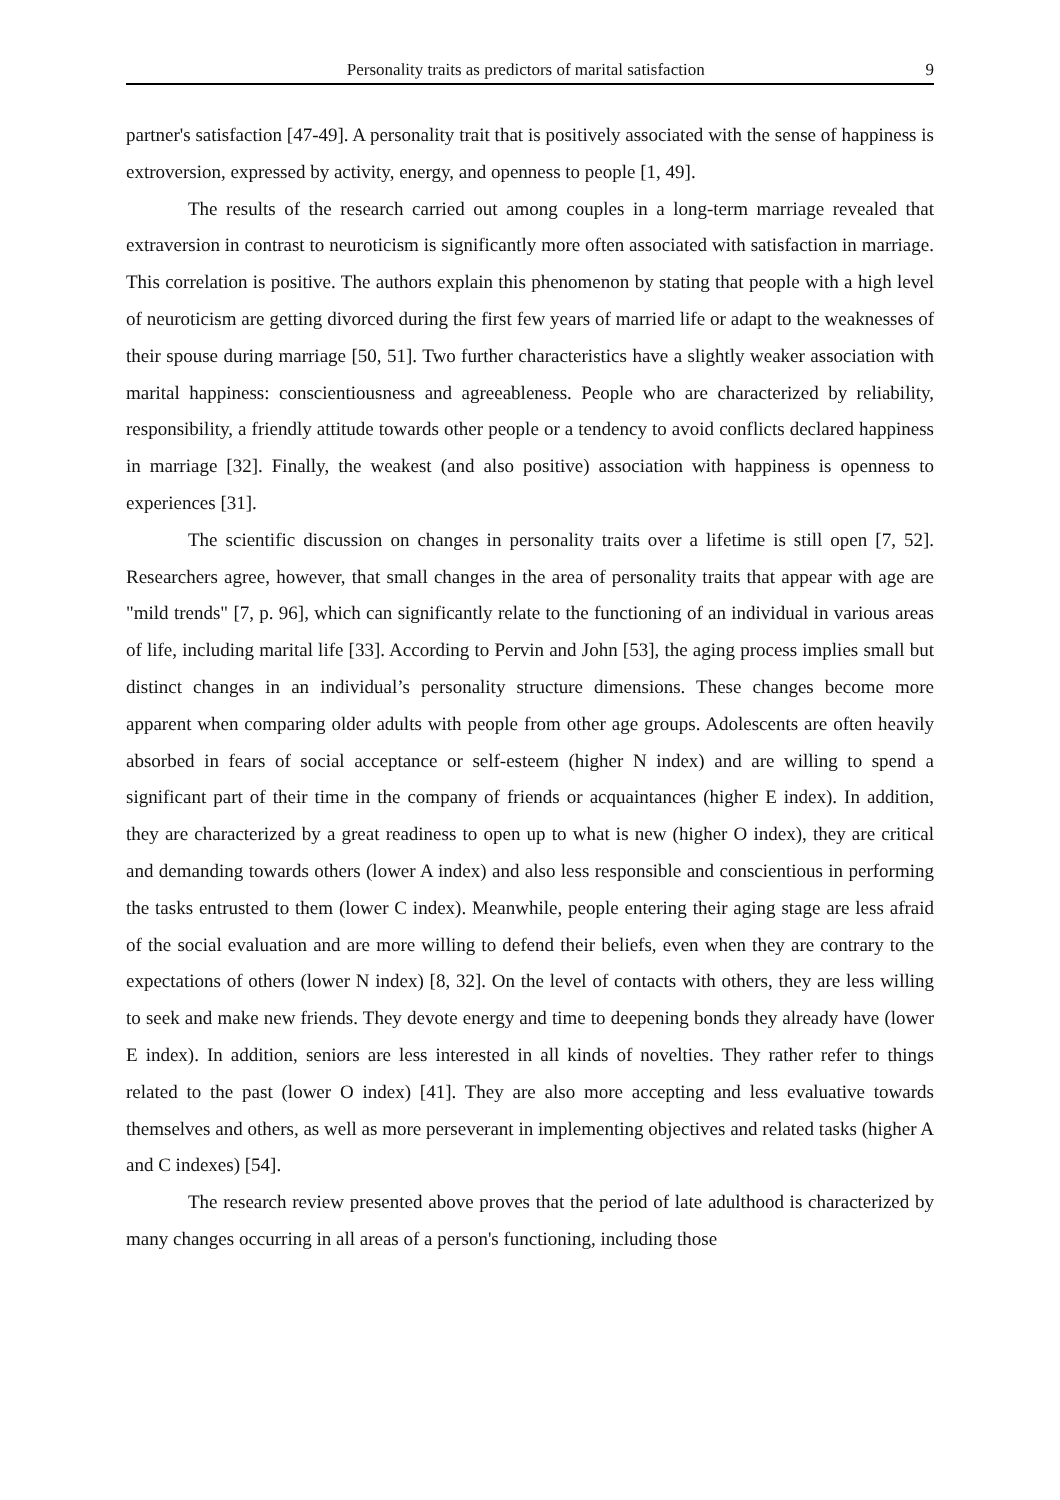Personality traits as predictors of marital satisfaction 9
partner's satisfaction [47-49]. A personality trait that is positively associated with the sense of happiness is extroversion, expressed by activity, energy, and openness to people [1, 49].
The results of the research carried out among couples in a long-term marriage revealed that extraversion in contrast to neuroticism is significantly more often associated with satisfaction in marriage. This correlation is positive. The authors explain this phenomenon by stating that people with a high level of neuroticism are getting divorced during the first few years of married life or adapt to the weaknesses of their spouse during marriage [50, 51]. Two further characteristics have a slightly weaker association with marital happiness: conscientiousness and agreeableness. People who are characterized by reliability, responsibility, a friendly attitude towards other people or a tendency to avoid conflicts declared happiness in marriage [32]. Finally, the weakest (and also positive) association with happiness is openness to experiences [31].
The scientific discussion on changes in personality traits over a lifetime is still open [7, 52]. Researchers agree, however, that small changes in the area of personality traits that appear with age are "mild trends" [7, p. 96], which can significantly relate to the functioning of an individual in various areas of life, including marital life [33]. According to Pervin and John [53], the aging process implies small but distinct changes in an individual’s personality structure dimensions. These changes become more apparent when comparing older adults with people from other age groups. Adolescents are often heavily absorbed in fears of social acceptance or self-esteem (higher N index) and are willing to spend a significant part of their time in the company of friends or acquaintances (higher E index). In addition, they are characterized by a great readiness to open up to what is new (higher O index), they are critical and demanding towards others (lower A index) and also less responsible and conscientious in performing the tasks entrusted to them (lower C index). Meanwhile, people entering their aging stage are less afraid of the social evaluation and are more willing to defend their beliefs, even when they are contrary to the expectations of others (lower N index) [8, 32]. On the level of contacts with others, they are less willing to seek and make new friends. They devote energy and time to deepening bonds they already have (lower E index). In addition, seniors are less interested in all kinds of novelties. They rather refer to things related to the past (lower O index) [41]. They are also more accepting and less evaluative towards themselves and others, as well as more perseverant in implementing objectives and related tasks (higher A and C indexes) [54].
The research review presented above proves that the period of late adulthood is characterized by many changes occurring in all areas of a person's functioning, including those